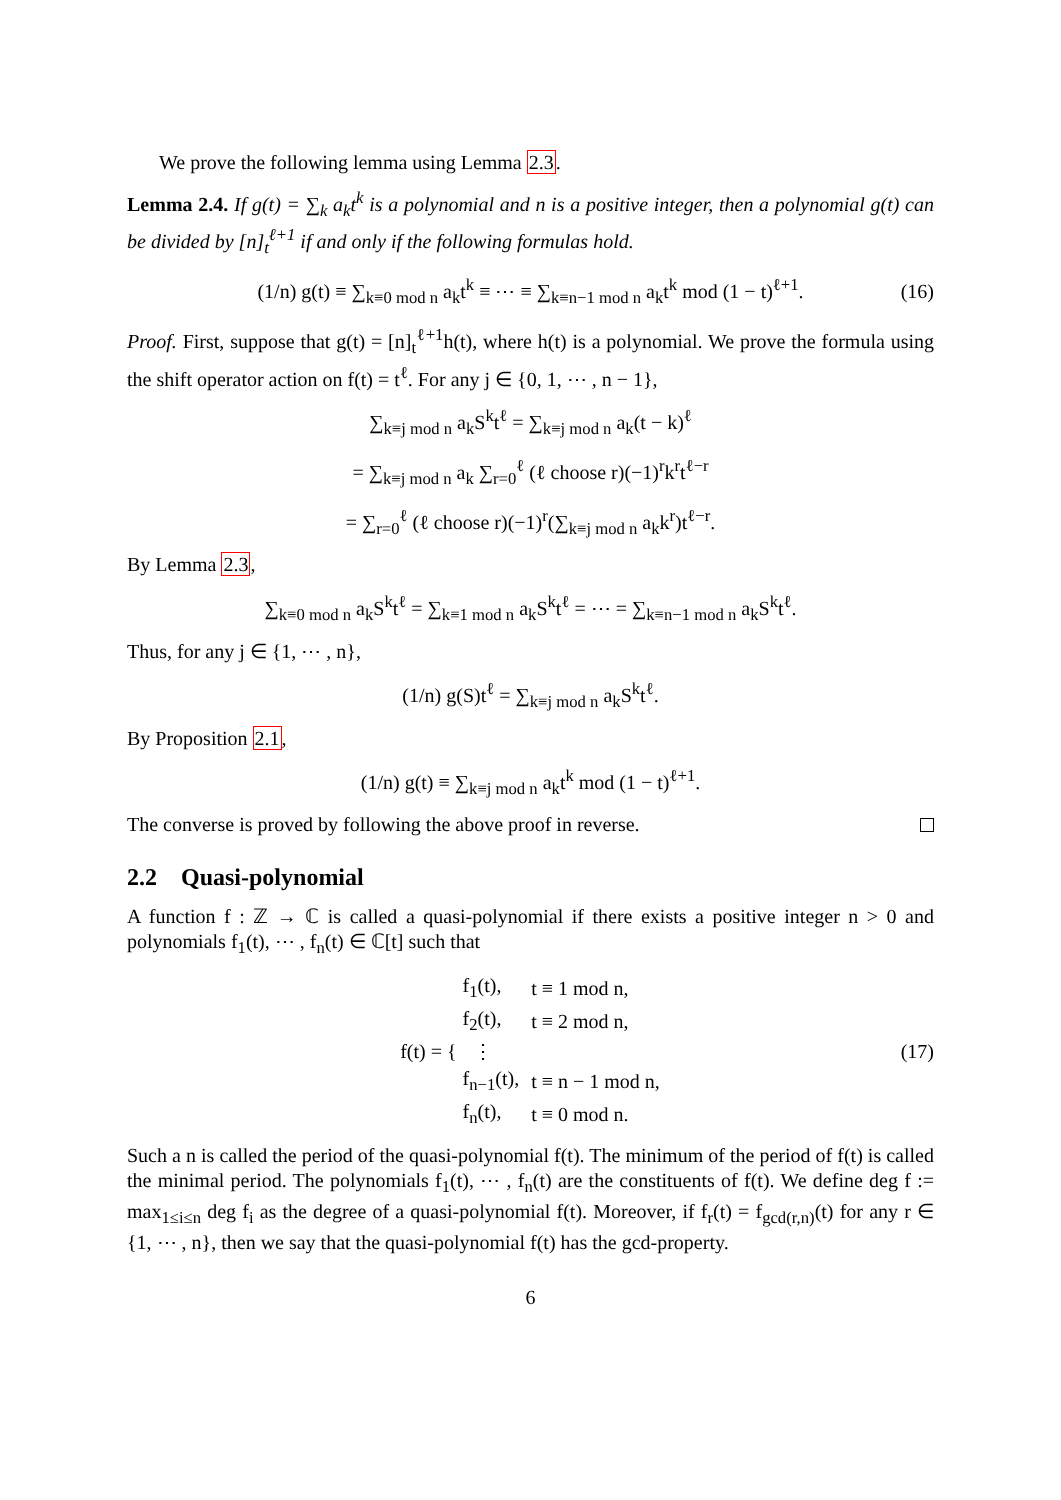We prove the following lemma using Lemma 2.3.
Lemma 2.4. If g(t) = ∑<sub>k</sub> a<sub>k</sub>t<sup>k</sup> is a polynomial and n is a positive integer, then a polynomial g(t) can be divided by [n]<sub>t</sub><sup>ℓ+1</sup> if and only if the following formulas hold.
(1/n) g(t) ≡ ∑<sub>k≡0 mod n</sub> a<sub>k</sub>t<sup>k</sup> ≡ ⋯ ≡ ∑<sub>k≡n−1 mod n</sub> a<sub>k</sub>t<sup>k</sup> mod (1 − t)<sup>ℓ+1</sup>. (16)
Proof. First, suppose that g(t) = [n]<sub>t</sub><sup>ℓ+1</sup>h(t), where h(t) is a polynomial. We prove the formula using the shift operator action on f(t) = t<sup>ℓ</sup>. For any j ∈ {0, 1, ⋯ , n − 1},
∑<sub>k≡j mod n</sub> a<sub>k</sub>S<sup>k</sup>t<sup>ℓ</sup> = ∑<sub>k≡j mod n</sub> a<sub>k</sub>(t − k)<sup>ℓ</sup>
= ∑<sub>k≡j mod n</sub> a<sub>k</sub> ∑<sub>r=0</sub><sup>ℓ</sup> (ℓ choose r)(−1)<sup>r</sup>k<sup>r</sup>t<sup>ℓ−r</sup>
= ∑<sub>r=0</sub><sup>ℓ</sup> (ℓ choose r)(−1)<sup>r</sup>(∑<sub>k≡j mod n</sub> a<sub>k</sub>k<sup>r</sup>)t<sup>ℓ−r</sup>.
By Lemma 2.3,
∑<sub>k≡0 mod n</sub> a<sub>k</sub>S<sup>k</sup>t<sup>ℓ</sup> = ∑<sub>k≡1 mod n</sub> a<sub>k</sub>S<sup>k</sup>t<sup>ℓ</sup> = ⋯ = ∑<sub>k≡n−1 mod n</sub> a<sub>k</sub>S<sup>k</sup>t<sup>ℓ</sup>.
Thus, for any j ∈ {1, ⋯ , n},
(1/n) g(S)t<sup>ℓ</sup> = ∑<sub>k≡j mod n</sub> a<sub>k</sub>S<sup>k</sup>t<sup>ℓ</sup>.
By Proposition 2.1,
(1/n) g(t) ≡ ∑<sub>k≡j mod n</sub> a<sub>k</sub>t<sup>k</sup> mod (1 − t)<sup>ℓ+1</sup>.
The converse is proved by following the above proof in reverse.
2.2 Quasi-polynomial
A function f : ℤ → ℂ is called a quasi-polynomial if there exists a positive integer n > 0 and polynomials f<sub>1</sub>(t), ⋯ , f<sub>n</sub>(t) ∈ ℂ[t] such that
f(t) = {
| f<sub>1</sub>(t), | t ≡ 1 mod n, |
| f<sub>2</sub>(t), | t ≡ 2 mod n, |
| ⋮ | |
| f<sub>n−1</sub>(t), | t ≡ n − 1 mod n, |
| f<sub>n</sub>(t), | t ≡ 0 mod n. |
(17)
Such a n is called the period of the quasi-polynomial f(t). The minimum of the period of f(t) is called the minimal period. The polynomials f<sub>1</sub>(t), ⋯ , f<sub>n</sub>(t) are the constituents of f(t). We define deg f := max<sub>1≤i≤n</sub> deg f<sub>i</sub> as the degree of a quasi-polynomial f(t). Moreover, if f<sub>r</sub>(t) = f<sub>gcd(r,n)</sub>(t) for any r ∈ {1, ⋯ , n}, then we say that the quasi-polynomial f(t) has the gcd-property.
6